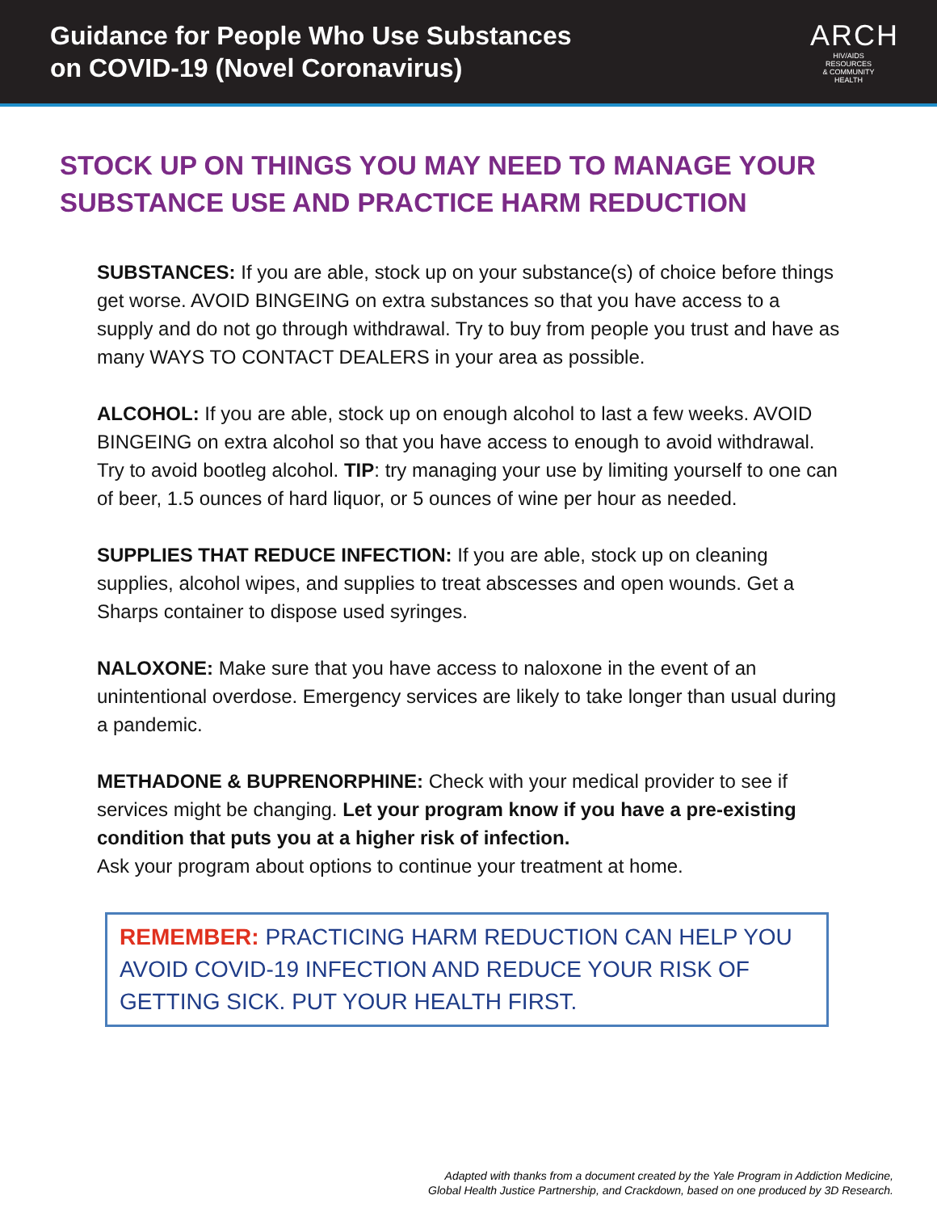Guidance for People Who Use Substances
on COVID-19 (Novel Coronavirus)
ARCH
HIV/AIDS RESOURCES
& COMMUNITY HEALTH
STOCK UP ON THINGS YOU MAY NEED TO MANAGE YOUR SUBSTANCE USE AND PRACTICE HARM REDUCTION
SUBSTANCES: If you are able, stock up on your substance(s) of choice before things get worse. AVOID BINGEING on extra substances so that you have access to a supply and do not go through withdrawal. Try to buy from people you trust and have as many WAYS TO CONTACT DEALERS in your area as possible.
ALCOHOL: If you are able, stock up on enough alcohol to last a few weeks. AVOID BINGEING on extra alcohol so that you have access to enough to avoid withdrawal. Try to avoid bootleg alcohol. TIP: try managing your use by limiting yourself to one can of beer, 1.5 ounces of hard liquor, or 5 ounces of wine per hour as needed.
SUPPLIES THAT REDUCE INFECTION: If you are able, stock up on cleaning supplies, alcohol wipes, and supplies to treat abscesses and open wounds. Get a Sharps container to dispose used syringes.
NALOXONE: Make sure that you have access to naloxone in the event of an unintentional overdose. Emergency services are likely to take longer than usual during a pandemic.
METHADONE & BUPRENORPHINE: Check with your medical provider to see if services might be changing. Let your program know if you have a pre-existing condition that puts you at a higher risk of infection.
Ask your program about options to continue your treatment at home.
REMEMBER: PRACTICING HARM REDUCTION CAN HELP YOU AVOID COVID-19 INFECTION AND REDUCE YOUR RISK OF GETTING SICK. PUT YOUR HEALTH FIRST.
Adapted with thanks from a document created by the Yale Program in Addiction Medicine,
Global Health Justice Partnership, and Crackdown, based on one produced by 3D Research.